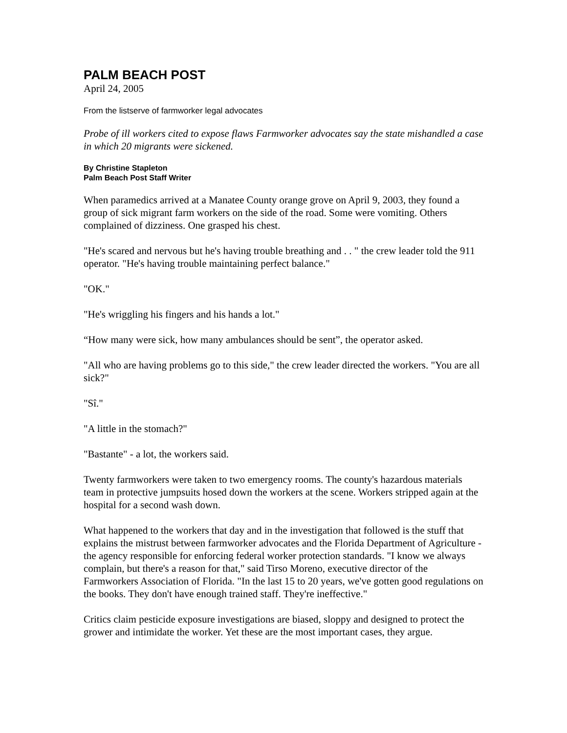PALM BEACH POST
April 24, 2005
From the listserve of farmworker legal advocates
Probe of ill workers cited to expose flaws Farmworker advocates say the state mishandled a case in which 20 migrants were sickened.
By Christine Stapleton
Palm Beach Post Staff Writer
When paramedics arrived at a Manatee County orange grove on April 9, 2003, they found a group of sick migrant farm workers on the side of the road. Some were vomiting. Others complained of dizziness. One grasped his chest.
"He's scared and nervous but he's having trouble breathing and . . " the crew leader told the 911 operator. "He's having trouble maintaining perfect balance."
"OK."
"He's wriggling his fingers and his hands a lot."
“How many were sick, how many ambulances should be sent”, the operator asked.
"All who are having problems go to this side," the crew leader directed the workers. "You are all sick?"
"Sî."
"A little in the stomach?"
"Bastante" - a lot, the workers said.
Twenty farmworkers were taken to two emergency rooms. The county's hazardous materials team in protective jumpsuits hosed down the workers at the scene. Workers stripped again at the hospital for a second wash down.
What happened to the workers that day and in the investigation that followed is the stuff that explains the mistrust between farmworker advocates and the Florida Department of Agriculture - the agency responsible for enforcing federal worker protection standards. "I know we always complain, but there's a reason for that," said Tirso Moreno, executive director of the Farmworkers Association of Florida. "In the last 15 to 20 years, we've gotten good regulations on the books. They don't have enough trained staff. They're ineffective."
Critics claim pesticide exposure investigations are biased, sloppy and designed to protect the grower and intimidate the worker. Yet these are the most important cases, they argue.